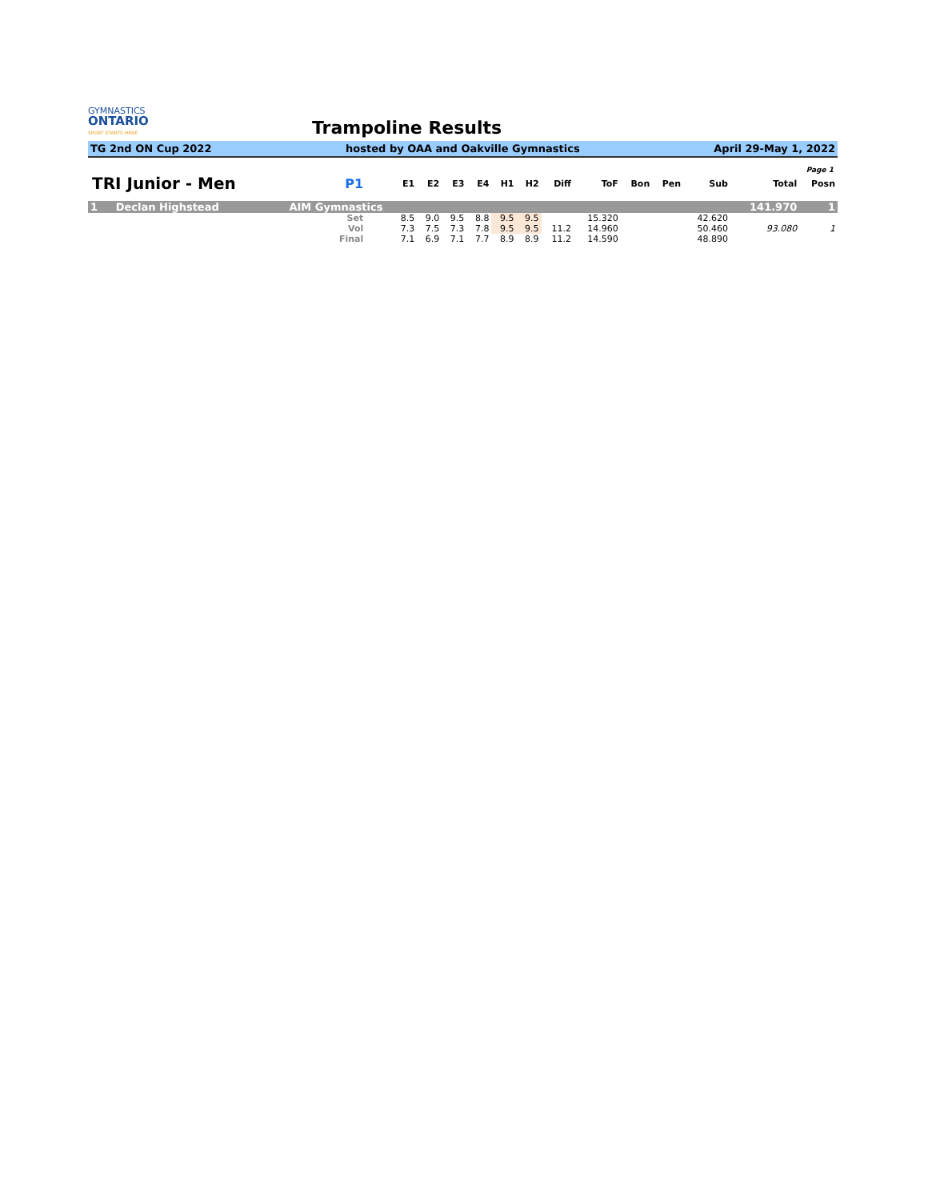GYMNASTICS
ONTARIO
SPORT STARTS HERE
Trampoline Results
TG 2nd ON Cup 2022 hosted by OAA and Oakville Gymnastics April 29-May 1, 2022
Page 1
| TRI Junior - Men | P1 | E1 | E2 | E3 | E4 | H1 | H2 | Diff | ToF | Bon | Pen | Sub | Total | Posn |
| --- | --- | --- | --- | --- | --- | --- | --- | --- | --- | --- | --- | --- | --- | --- |
| 1 Declan Highstead | AIM Gymnastics | | | | | | | | | | | | 141.970 | 1 |
| | Set | 8.5 | 9.0 | 9.5 | 8.8 | 9.5 | 9.5 | | 15.320 | | | 42.620 | | |
| | Vol | 7.3 | 7.5 | 7.3 | 7.8 | 9.5 | 9.5 | 11.2 | 14.960 | | | 50.460 | 93.080 | 1 |
| | Final | 7.1 | 6.9 | 7.1 | 7.7 | 8.9 | 8.9 | 11.2 | 14.590 | | | 48.890 | | |